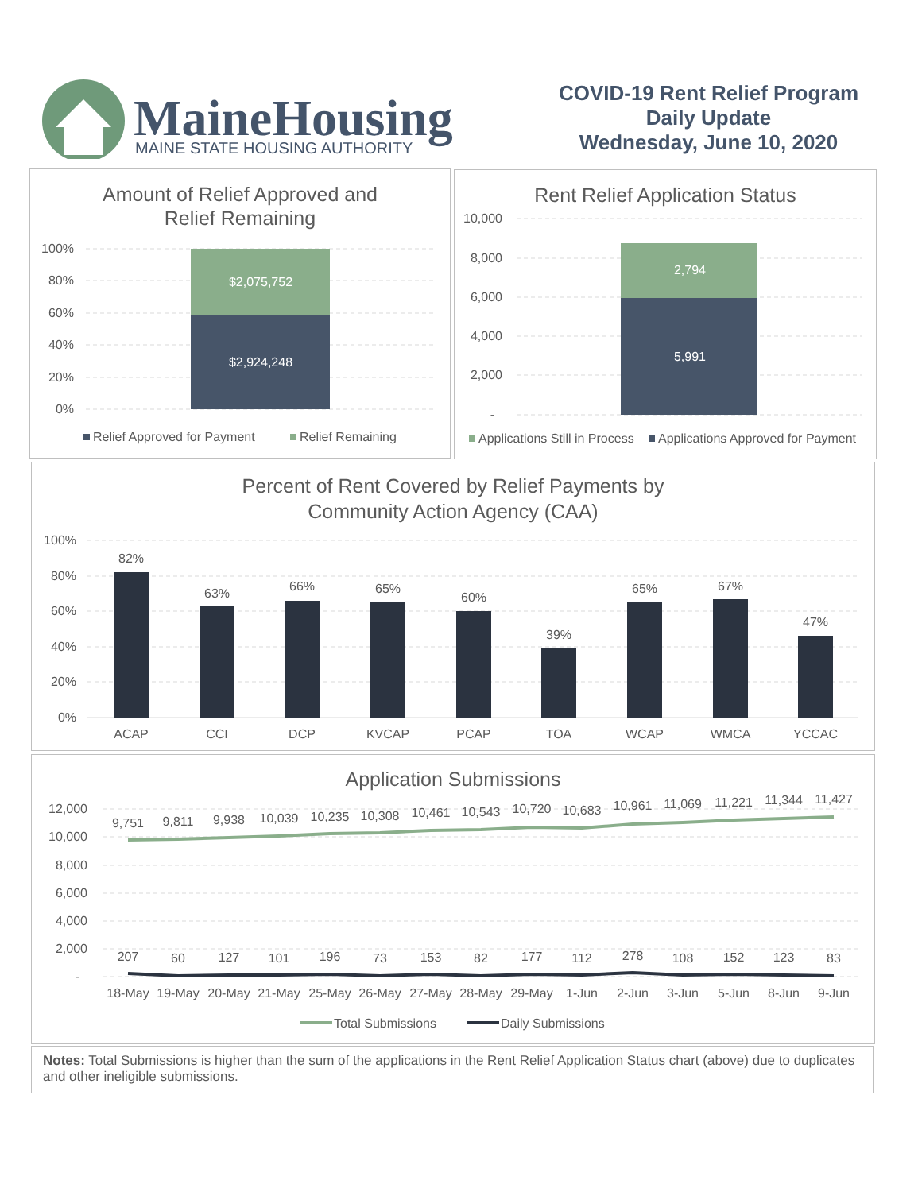MaineHousing
MAINE STATE HOUSING AUTHORITY
COVID-19 Rent Relief Program
Daily Update
Wednesday, June 10, 2020
Amount of Relief Approved and
Relief Remaining
100%
80%
60%
40%
20%
0%
$2,075,752
$2,924,248
Relief Approved for Payment
Relief Remaining
Rent Relief Application Status
10,000
8,000
6,000
4,000
2,000
-
2,794
5,991
Applications Still in Process
Applications Approved for Payment
Percent of Rent Covered by Relief Payments by
Community Action Agency (CAA)
100%
80%
60%
40%
20%
0%
82%
63%
66%
65%
60%
39%
65%
67%
47%
ACAP
CCI
DCP
KVCAP
PCAP
TOA
WCAP
WMCA
YCCAC
Application Submissions
12,000
10,000
8,000
6,000
4,000
2,000
-
9,751
9,811
9,938
10,039
10,235
10,308
10,461
10,543
10,720
10,683
10,961
11,069
11,221
11,344
11,427
207
60
127
101
196
73
153
82
177
112
278
108
152
123
83
18-May
19-May
20-May
21-May
25-May
26-May
27-May
28-May
29-May
1-Jun
2-Jun
3-Jun
5-Jun
8-Jun
9-Jun
Total Submissions
Daily Submissions
Notes: Total Submissions is higher than the sum of the applications in the Rent Relief Application Status chart (above) due to duplicates and other ineligible submissions.